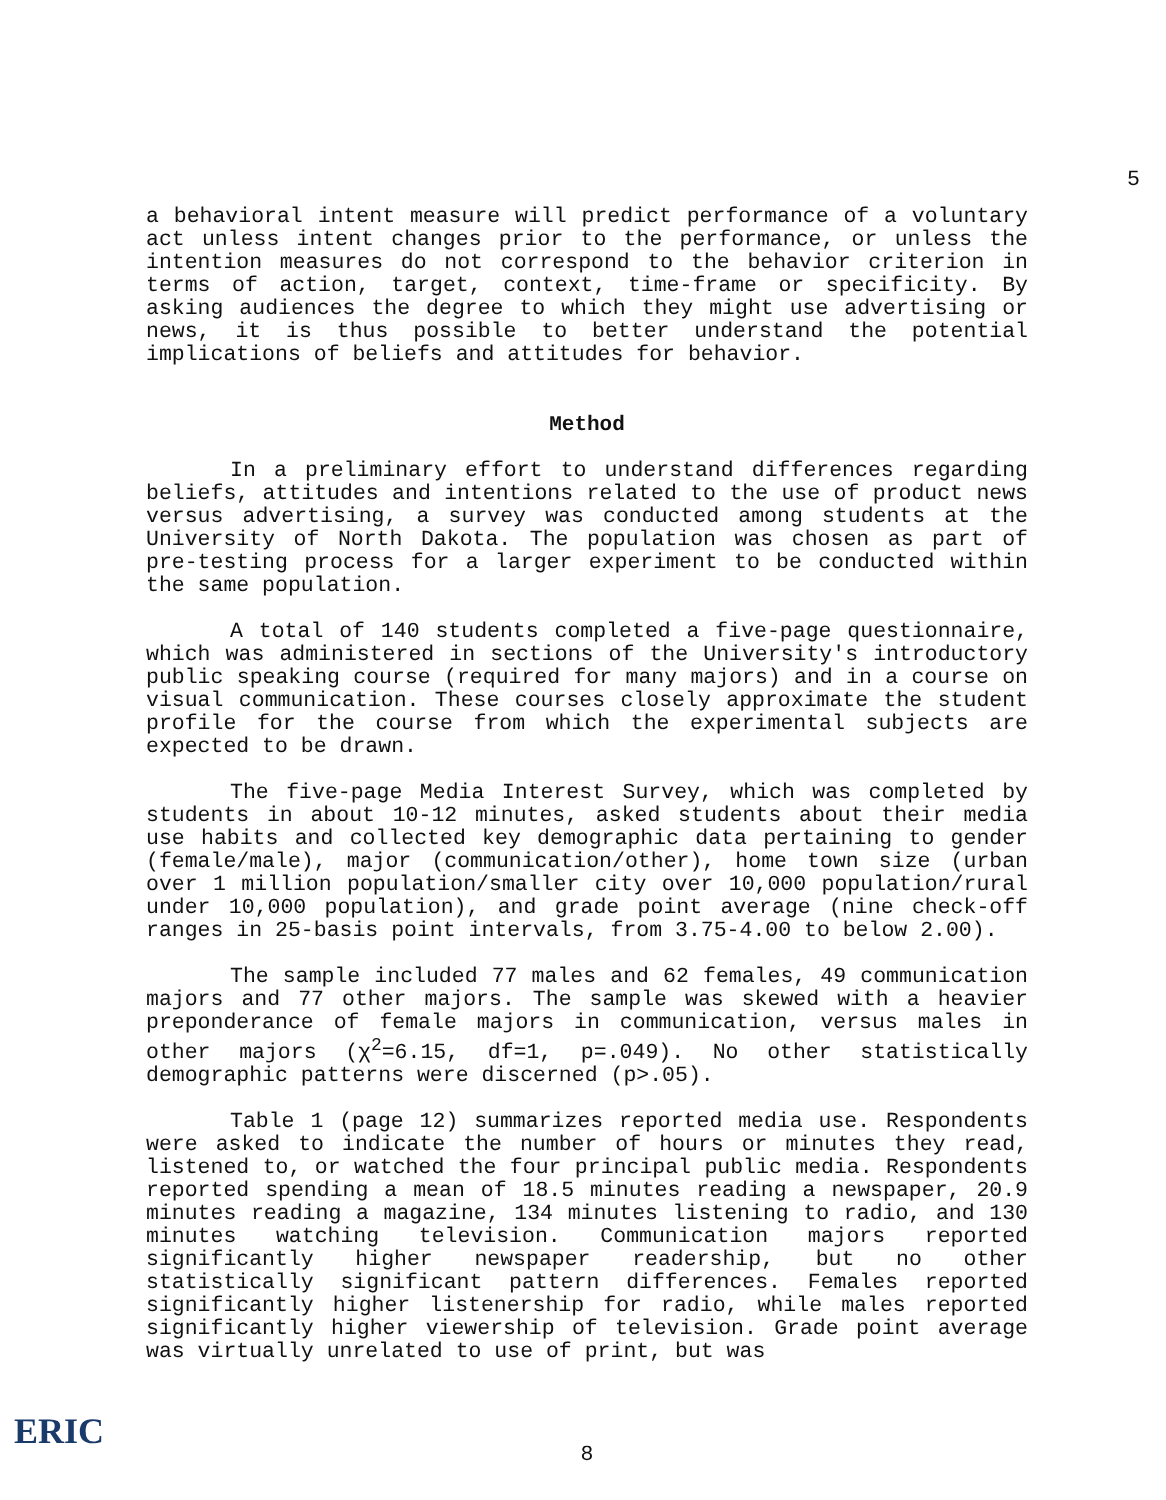5
a behavioral intent measure will predict performance of a voluntary act unless intent changes prior to the performance, or unless the intention measures do not correspond to the behavior criterion in terms of action, target, context, time-frame or specificity. By asking audiences the degree to which they might use advertising or news, it is thus possible to better understand the potential implications of beliefs and attitudes for behavior.
Method
In a preliminary effort to understand differences regarding beliefs, attitudes and intentions related to the use of product news versus advertising, a survey was conducted among students at the University of North Dakota. The population was chosen as part of pre-testing process for a larger experiment to be conducted within the same population.
A total of 140 students completed a five-page questionnaire, which was administered in sections of the University's introductory public speaking course (required for many majors) and in a course on visual communication. These courses closely approximate the student profile for the course from which the experimental subjects are expected to be drawn.
The five-page Media Interest Survey, which was completed by students in about 10-12 minutes, asked students about their media use habits and collected key demographic data pertaining to gender (female/male), major (communication/other), home town size (urban over 1 million population/smaller city over 10,000 population/rural under 10,000 population), and grade point average (nine check-off ranges in 25-basis point intervals, from 3.75-4.00 to below 2.00).
The sample included 77 males and 62 females, 49 communication majors and 77 other majors. The sample was skewed with a heavier preponderance of female majors in communication, versus males in other majors (χ<sup>2</sup>=6.15, df=1, p=.049). No other statistically demographic patterns were discerned (p>.05).
Table 1 (page 12) summarizes reported media use. Respondents were asked to indicate the number of hours or minutes they read, listened to, or watched the four principal public media. Respondents reported spending a mean of 18.5 minutes reading a newspaper, 20.9 minutes reading a magazine, 134 minutes listening to radio, and 130 minutes watching television. Communication majors reported significantly higher newspaper readership, but no other statistically significant pattern differences. Females reported significantly higher listenership for radio, while males reported significantly higher viewership of television. Grade point average was virtually unrelated to use of print, but was
8
ERIC